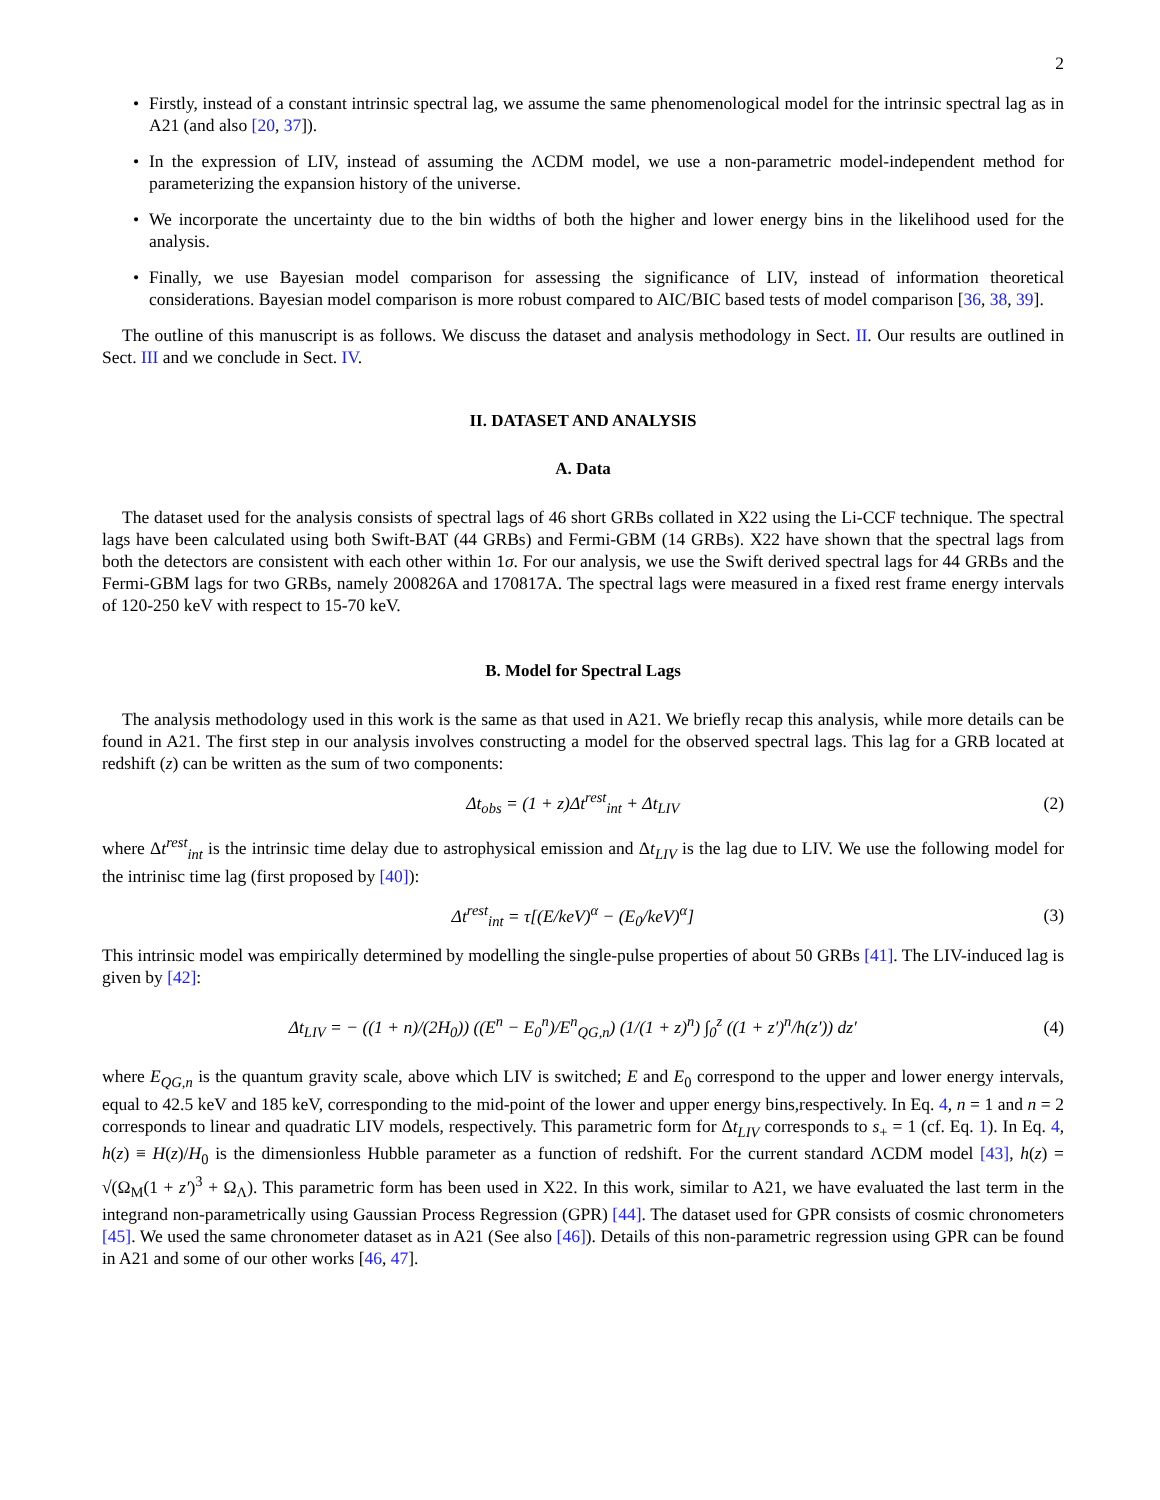2
• Firstly, instead of a constant intrinsic spectral lag, we assume the same phenomenological model for the intrinsic spectral lag as in A21 (and also [20, 37]).
• In the expression of LIV, instead of assuming the ΛCDM model, we use a non-parametric model-independent method for parameterizing the expansion history of the universe.
• We incorporate the uncertainty due to the bin widths of both the higher and lower energy bins in the likelihood used for the analysis.
• Finally, we use Bayesian model comparison for assessing the significance of LIV, instead of information theoretical considerations. Bayesian model comparison is more robust compared to AIC/BIC based tests of model comparison [36, 38, 39].
The outline of this manuscript is as follows. We discuss the dataset and analysis methodology in Sect. II. Our results are outlined in Sect. III and we conclude in Sect. IV.
II. DATASET AND ANALYSIS
A. Data
The dataset used for the analysis consists of spectral lags of 46 short GRBs collated in X22 using the Li-CCF technique. The spectral lags have been calculated using both Swift-BAT (44 GRBs) and Fermi-GBM (14 GRBs). X22 have shown that the spectral lags from both the detectors are consistent with each other within 1σ. For our analysis, we use the Swift derived spectral lags for 44 GRBs and the Fermi-GBM lags for two GRBs, namely 200826A and 170817A. The spectral lags were measured in a fixed rest frame energy intervals of 120-250 keV with respect to 15-70 keV.
B. Model for Spectral Lags
The analysis methodology used in this work is the same as that used in A21. We briefly recap this analysis, while more details can be found in A21. The first step in our analysis involves constructing a model for the observed spectral lags. This lag for a GRB located at redshift (z) can be written as the sum of two components:
Δt<sub>obs</sub> = (1 + z)Δt<sup>rest</sup><sub>int</sub> + Δt<sub>LIV</sub> (2)
where Δt<sup>rest</sup><sub>int</sub> is the intrinsic time delay due to astrophysical emission and Δt<sub>LIV</sub> is the lag due to LIV. We use the following model for the intrinisc time lag (first proposed by [40]):
Δt<sup>rest</sup><sub>int</sub> = τ[(E/keV)<sup>α</sup> − (E<sub>0</sub>/keV)<sup>α</sup>] (3)
This intrinsic model was empirically determined by modelling the single-pulse properties of about 50 GRBs [41]. The LIV-induced lag is given by [42]:
Δt<sub>LIV</sub> = − ((1 + n)/(2H<sub>0</sub>)) ((E<sup>n</sup> − E<sub>0</sub><sup>n</sup>)/E<sup>n</sup><sub>QG,n</sub>) (1/(1 + z)<sup>n</sup>) ∫<sub>0</sub><sup>z</sup> ((1 + z′)<sup>n</sup>/h(z′)) dz′ (4)
where E<sub>QG,n</sub> is the quantum gravity scale, above which LIV is switched; E and E<sub>0</sub> correspond to the upper and lower energy intervals, equal to 42.5 keV and 185 keV, corresponding to the mid-point of the lower and upper energy bins,respectively. In Eq. 4, n = 1 and n = 2 corresponds to linear and quadratic LIV models, respectively. This parametric form for Δt<sub>LIV</sub> corresponds to s<sub>+</sub> = 1 (cf. Eq. 1). In Eq. 4, h(z) ≡ H(z)/H<sub>0</sub> is the dimensionless Hubble parameter as a function of redshift. For the current standard ΛCDM model [43], h(z) = √(Ω<sub>M</sub>(1 + z′)<sup>3</sup> + Ω<sub>Λ</sub>). This parametric form has been used in X22. In this work, similar to A21, we have evaluated the last term in the integrand non-parametrically using Gaussian Process Regression (GPR) [44]. The dataset used for GPR consists of cosmic chronometers [45]. We used the same chronometer dataset as in A21 (See also [46]). Details of this non-parametric regression using GPR can be found in A21 and some of our other works [46, 47].